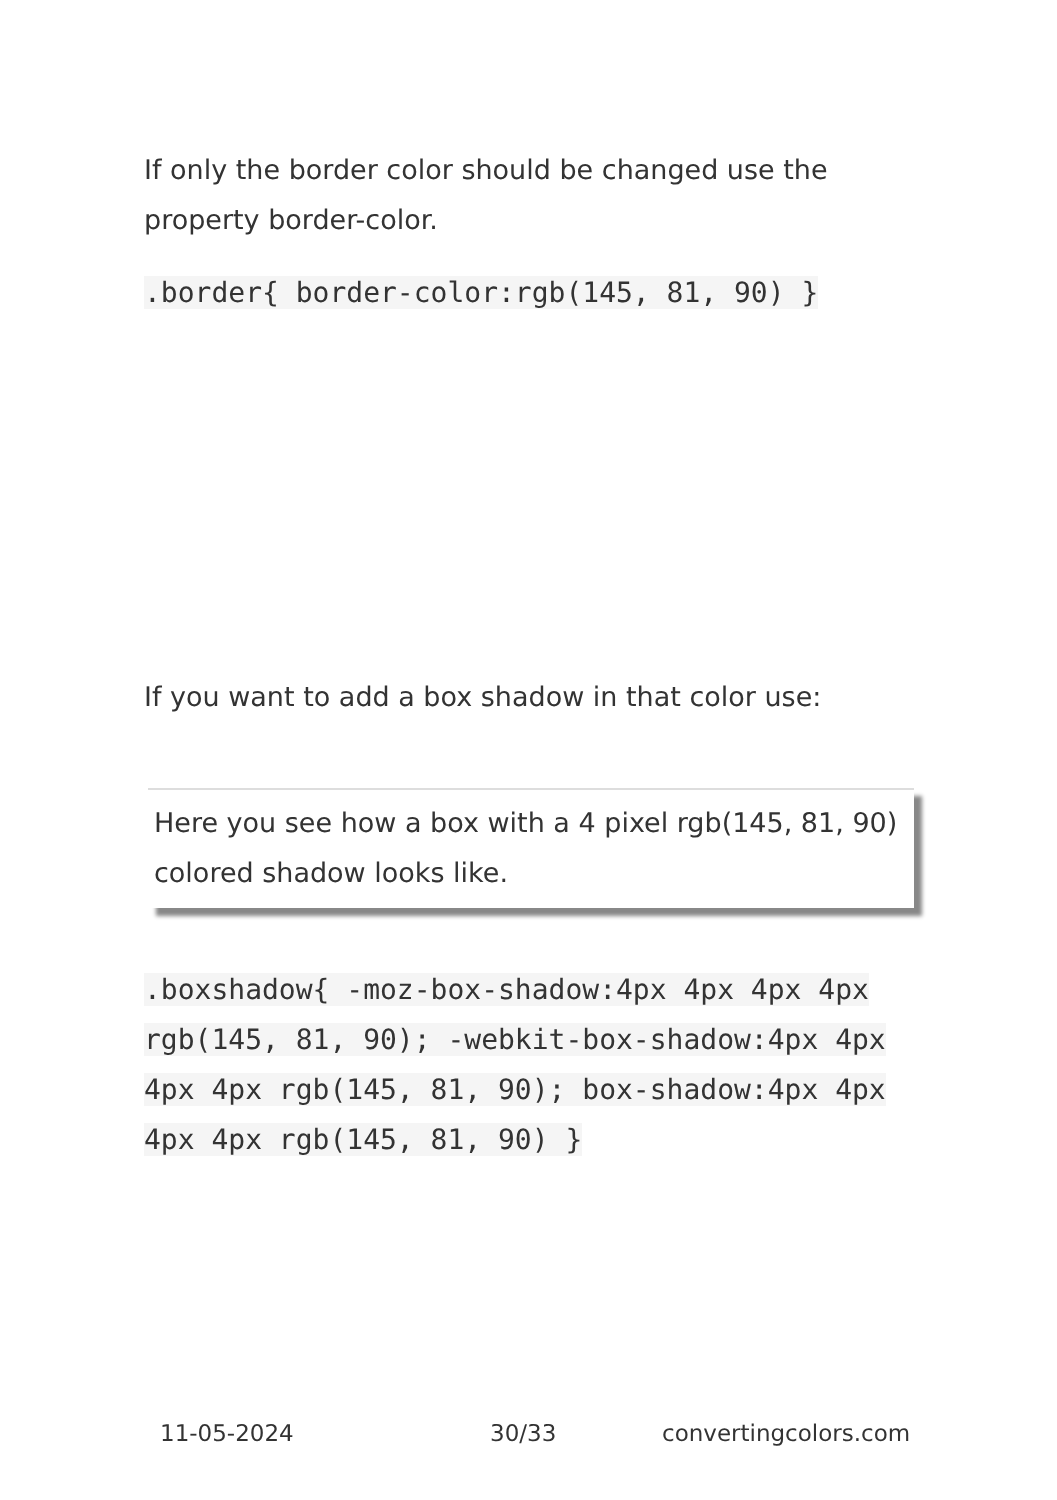If only the border color should be changed use the property border-color.
.border{ border-color:rgb(145, 81, 90) }
If you want to add a box shadow in that color use:
Here you see how a box with a 4 pixel rgb(145, 81, 90) colored shadow looks like.
.boxshadow{ -moz-box-shadow:4px 4px 4px 4px rgb(145, 81, 90); -webkit-box-shadow:4px 4px 4px 4px rgb(145, 81, 90); box-shadow:4px 4px 4px 4px rgb(145, 81, 90) }
11-05-2024 30/33 convertingcolors.com